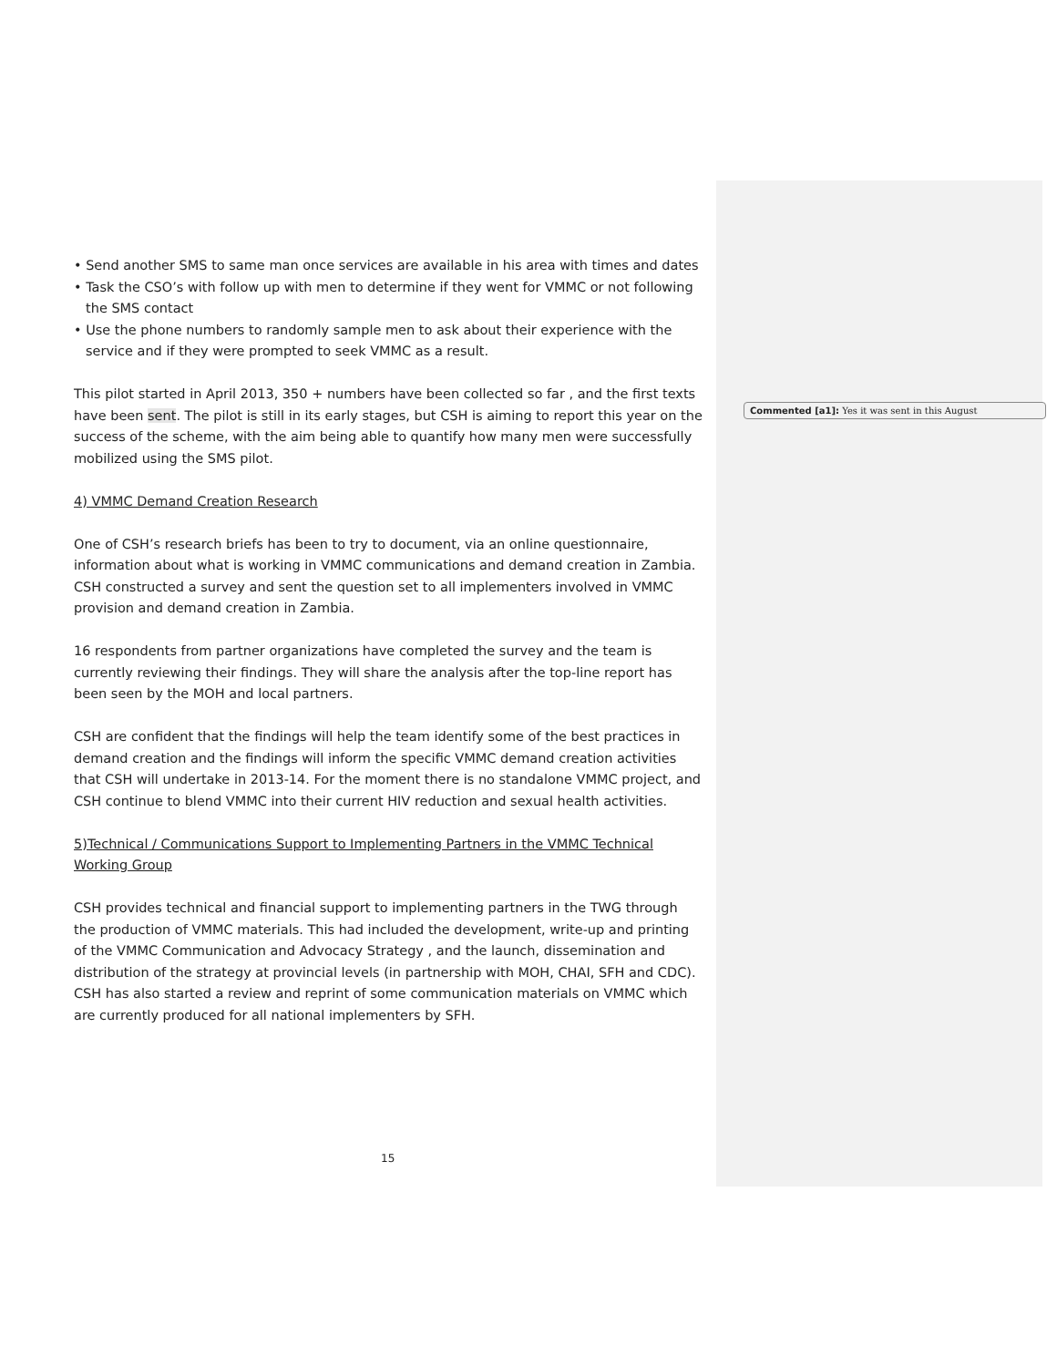• Send another SMS to same man once services are available in his area with times and dates
• Task the CSO’s with follow up with men to determine if they went for VMMC or not following the SMS contact
• Use the phone numbers to randomly sample men to ask about their experience with the service and if they were prompted to seek VMMC as a result.
This pilot started in April 2013, 350 + numbers have been collected so far , and the first texts have been sent. The pilot is still in its early stages, but CSH is aiming to report this year on the success of the scheme, with the aim being able to quantify how many men were successfully mobilized using the SMS pilot.
4) VMMC Demand Creation Research
One of CSH’s research briefs has been to try to document, via an online questionnaire, information about what is working in VMMC communications and demand creation in Zambia. CSH constructed a survey and sent the question set to all implementers involved in VMMC provision and demand creation in Zambia.
16 respondents from partner organizations have completed the survey and the team is currently reviewing their findings. They will share the analysis after the top-line report has been seen by the MOH and local partners.
CSH are confident that the findings will help the team identify some of the best practices in demand creation and the findings will inform the specific VMMC demand creation activities that CSH will undertake in 2013-14. For the moment there is no standalone VMMC project, and CSH continue to blend VMMC into their current HIV reduction and sexual health activities.
5)Technical / Communications Support to Implementing Partners in the VMMC Technical Working Group
CSH provides technical and financial support to implementing partners in the TWG through the production of VMMC materials. This had included the development, write-up and printing of the VMMC Communication and Advocacy Strategy , and the launch, dissemination and distribution of the strategy at provincial levels (in partnership with MOH, CHAI, SFH and CDC). CSH has also started a review and reprint of some communication materials on VMMC which are currently produced for all national implementers by SFH.
Commented [a1]: Yes it was sent in this August
15